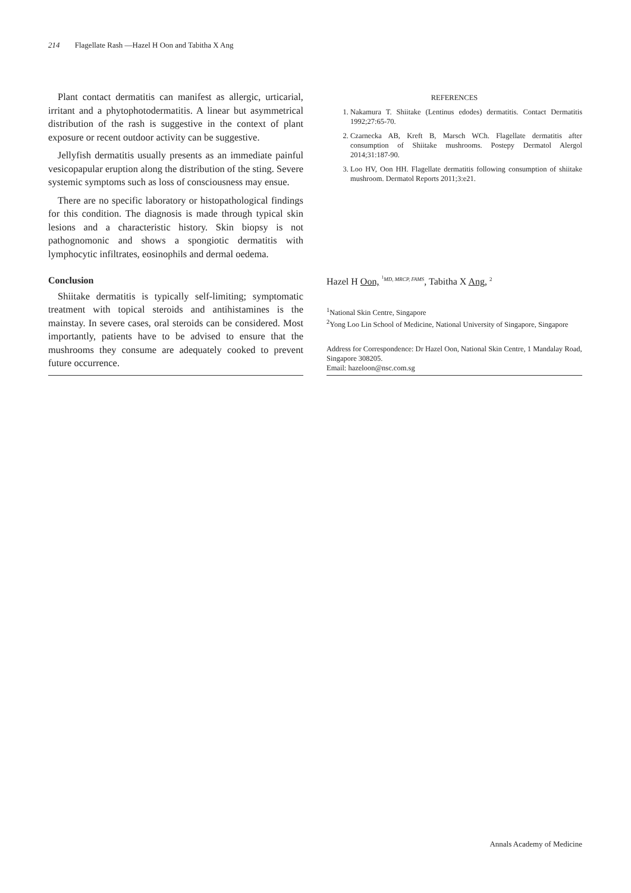214 Flagellate Rash —Hazel H Oon and Tabitha X Ang
Plant contact dermatitis can manifest as allergic, urticarial, irritant and a phytophotodermatitis. A linear but asymmetrical distribution of the rash is suggestive in the context of plant exposure or recent outdoor activity can be suggestive.
Jellyfish dermatitis usually presents as an immediate painful vesicopapular eruption along the distribution of the sting. Severe systemic symptoms such as loss of consciousness may ensue.
There are no specific laboratory or histopathological findings for this condition. The diagnosis is made through typical skin lesions and a characteristic history. Skin biopsy is not pathognomonic and shows a spongiotic dermatitis with lymphocytic infiltrates, eosinophils and dermal oedema.
Conclusion
Shiitake dermatitis is typically self-limiting; symptomatic treatment with topical steroids and antihistamines is the mainstay. In severe cases, oral steroids can be considered. Most importantly, patients have to be advised to ensure that the mushrooms they consume are adequately cooked to prevent future occurrence.
REFERENCES
1. Nakamura T. Shiitake (Lentinus edodes) dermatitis. Contact Dermatitis 1992;27:65-70.
2. Czarnecka AB, Kreft B, Marsch WCh. Flagellate dermatitis after consumption of Shiitake mushrooms. Postepy Dermatol Alergol 2014;31:187-90.
3. Loo HV, Oon HH. Flagellate dermatitis following consumption of shiitake mushroom. Dermatol Reports 2011;3:e21.
Hazel H Oon, <sup><sup>1</sup>MD, MRCP, FAMS</sup>, Tabitha X Ang, <sup>2</sup>
<sup>1</sup> National Skin Centre, Singapore
<sup>2</sup> Yong Loo Lin School of Medicine, National University of Singapore, Singapore
Address for Correspondence: Dr Hazel Oon, National Skin Centre, 1 Mandalay Road, Singapore 308205.
Email: hazeloon@nsc.com.sg
Annals Academy of Medicine